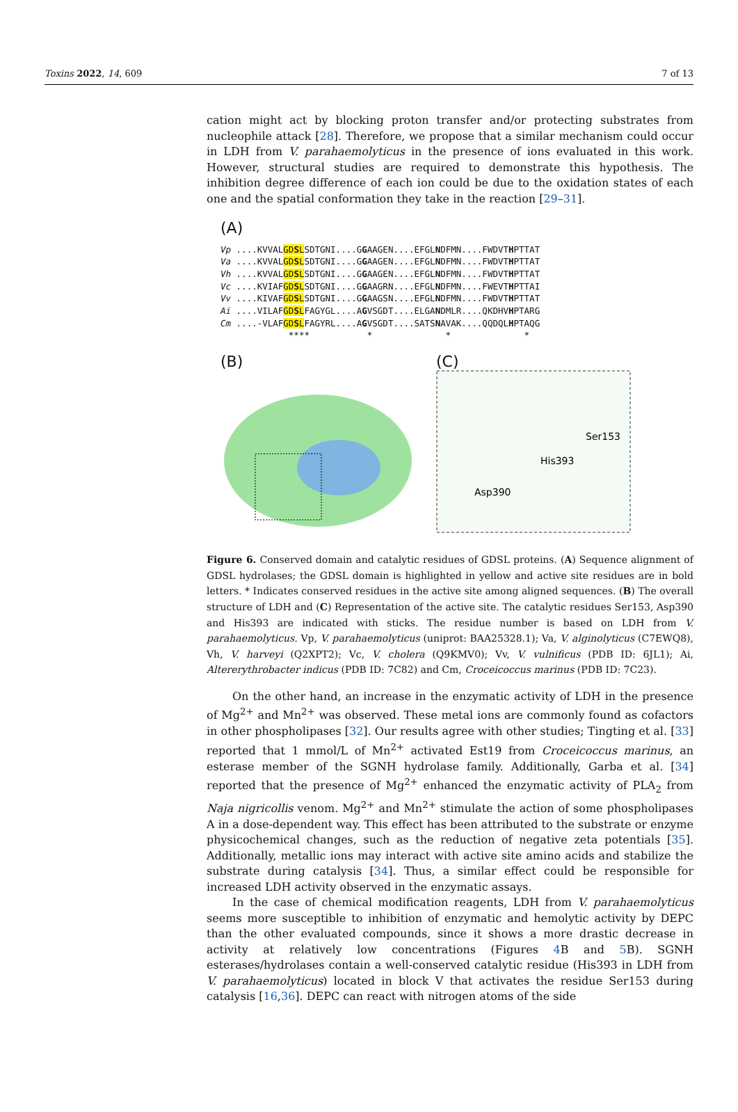Toxins 2022, 14, 609 7 of 13
cation might act by blocking proton transfer and/or protecting substrates from nucleophile attack [28]. Therefore, we propose that a similar mechanism could occur in LDH from V. parahaemolyticus in the presence of ions evaluated in this work. However, structural studies are required to demonstrate this hypothesis. The inhibition degree difference of each ion could be due to the oxidation states of each one and the spatial conformation they take in the reaction [29–31].
(A)
Vp ....KVVALGDSLSDTGNI....GGAAGEN....EFGLNDFMN....FWDVTHPTTAT
Va ....KVVALGDSLSDTGNI....GGAAGEN....EFGLNDFMN....FWDVTHPTTAT
Vh ....KVVALGDSLSDTGNI....GGAAGEN....EFGLNDFMN....FWDVTHPTTAT
Vc ....KVIAFGDSLSDTGNI....GGAAGRN....EFGLNDFMN....FWEVTHPTTAI
Vv ....KIVAFGDSLSDTGNI....GGAAGSN....EFGLNDFMN....FWDVTHPTTAT
Ai ....VILAFGDSLFAGYGL....AGVSGDT....ELGANDMLR....QKDHVHPTARG
Cm ....-VLAFGDSLFAGYRL....AGVSGDT....SATSNAVAK....QQDQLHPTAQG
             ****           *              *              *
(B) (C)
Ser153
His393
Asp390
Figure 6. Conserved domain and catalytic residues of GDSL proteins. (A) Sequence alignment of GDSL hydrolases; the GDSL domain is highlighted in yellow and active site residues are in bold letters. * Indicates conserved residues in the active site among aligned sequences. (B) The overall structure of LDH and (C) Representation of the active site. The catalytic residues Ser153, Asp390 and His393 are indicated with sticks. The residue number is based on LDH from V. parahaemolyticus. Vp, V. parahaemolyticus (uniprot: BAA25328.1); Va, V. alginolyticus (C7EWQ8), Vh, V. harveyi (Q2XPT2); Vc, V. cholera (Q9KMV0); Vv, V. vulnificus (PDB ID: 6JL1); Ai, Altererythrobacter indicus (PDB ID: 7C82) and Cm, Croceicoccus marinus (PDB ID: 7C23).
On the other hand, an increase in the enzymatic activity of LDH in the presence of Mg<sup>2+</sup> and Mn<sup>2+</sup> was observed. These metal ions are commonly found as cofactors in other phospholipases [32]. Our results agree with other studies; Tingting et al. [33] reported that 1 mmol/L of Mn<sup>2+</sup> activated Est19 from Croceicoccus marinus, an esterase member of the SGNH hydrolase family. Additionally, Garba et al. [34] reported that the presence of Mg<sup>2+</sup> enhanced the enzymatic activity of PLA<sub>2</sub> from Naja nigricollis venom. Mg<sup>2+</sup> and Mn<sup>2+</sup> stimulate the action of some phospholipases A in a dose-dependent way. This effect has been attributed to the substrate or enzyme physicochemical changes, such as the reduction of negative zeta potentials [35]. Additionally, metallic ions may interact with active site amino acids and stabilize the substrate during catalysis [34]. Thus, a similar effect could be responsible for increased LDH activity observed in the enzymatic assays.
In the case of chemical modification reagents, LDH from V. parahaemolyticus seems more susceptible to inhibition of enzymatic and hemolytic activity by DEPC than the other evaluated compounds, since it shows a more drastic decrease in activity at relatively low concentrations (Figures 4 B and 5 B). SGNH esterases/hydrolases contain a well-conserved catalytic residue (His393 in LDH from V. parahaemolyticus) located in block V that activates the residue Ser153 during catalysis [16,36]. DEPC can react with nitrogen atoms of the side